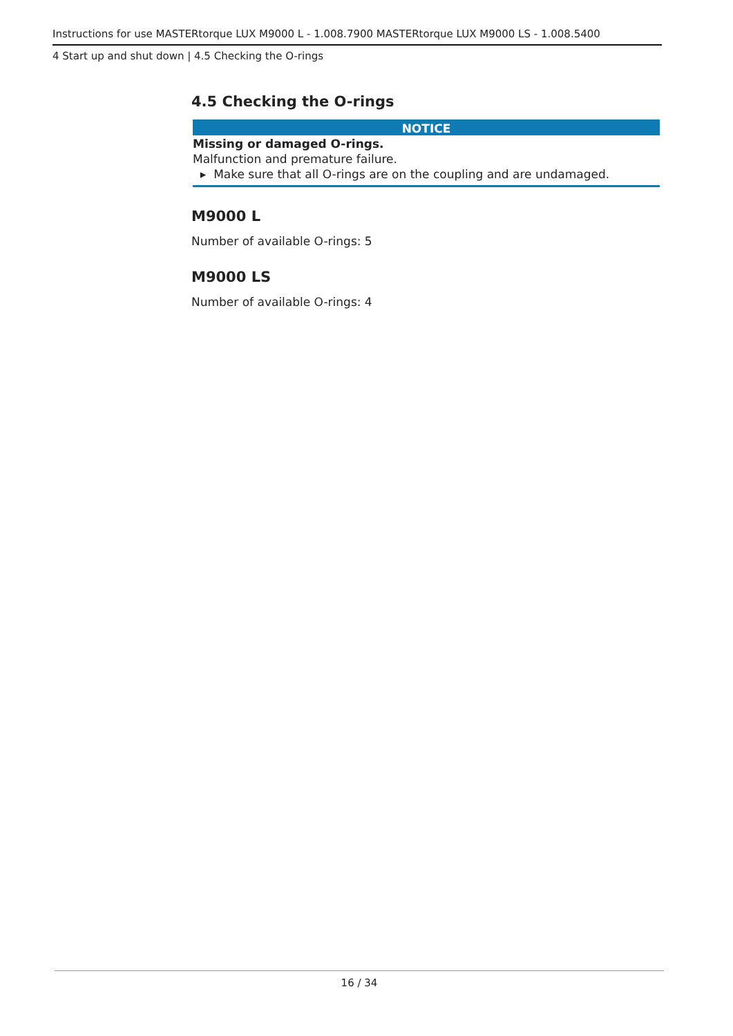Instructions for use MASTERtorque LUX M9000 L - 1.008.7900 MASTERtorque LUX M9000 LS - 1.008.5400
4 Start up and shut down | 4.5 Checking the O-rings
4.5 Checking the O-rings
NOTICE
Missing or damaged O-rings.
Malfunction and premature failure.
▸ Make sure that all O-rings are on the coupling and are undamaged.
M9000 L
Number of available O-rings: 5
M9000 LS
Number of available O-rings: 4
16 / 34